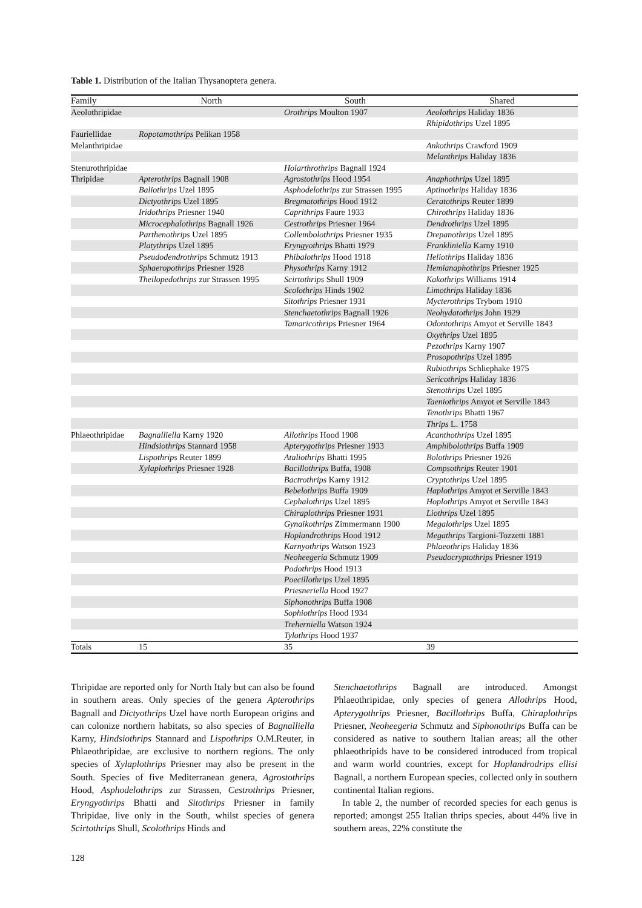Table 1. Distribution of the Italian Thysanoptera genera.
| Family | North | South | Shared |
| --- | --- | --- | --- |
| Aeolothripidae | | Orothrips Moulton 1907 | Aeolothrips Haliday 1836 |
| | | | Rhipidothrips Uzel 1895 |
| Fauriellidae | Ropotamothrips Pelikan 1958 | | |
| Melanthripidae | | | Ankothrips Crawford 1909 |
| | | | Melanthrips Haliday 1836 |
| Stenurothripidae | | Holarthrothrips Bagnall 1924 | |
| Thripidae | Apterothrips Bagnall 1908 | Agrostothrips Hood 1954 | Anaphothrips Uzel 1895 |
| | Baliothrips Uzel 1895 | Asphodelothrips zur Strassen 1995 | Aptinothrips Haliday 1836 |
| | Dictyothrips Uzel 1895 | Bregmatothrips Hood 1912 | Ceratothrips Reuter 1899 |
| | Iridothrips Priesner 1940 | Caprithrips Faure 1933 | Chirothrips Haliday 1836 |
| | Microcephalothrips Bagnall 1926 | Cestrothrips Priesner 1964 | Dendrothrips Uzel 1895 |
| | Parthenothrips Uzel 1895 | Collembolothrips Priesner 1935 | Drepanothrips Uzel 1895 |
| | Platythrips Uzel 1895 | Eryngyothrips Bhatti 1979 | Frankliniella Karny 1910 |
| | Pseudodendrothrips Schmutz 1913 | Phibalothrips Hood 1918 | Heliothrips Haliday 1836 |
| | Sphaeropothrips Priesner 1928 | Physothrips Karny 1912 | Hemianaphothrips Priesner 1925 |
| | Theilopedothrips zur Strassen 1995 | Scirtothrips Shull 1909 | Kakothrips Williams 1914 |
| | | Scolothrips Hinds 1902 | Limothrips Haliday 1836 |
| | | Sitothrips Priesner 1931 | Mycterothrips Trybom 1910 |
| | | Stenchaetothrips Bagnall 1926 | Neohydatothrips John 1929 |
| | | Tamaricothrips Priesner 1964 | Odontothrips Amyot et Serville 1843 |
| | | | Oxythrips Uzel 1895 |
| | | | Pezothrips Karny 1907 |
| | | | Prosopothrips Uzel 1895 |
| | | | Rubiothrips Schliephake 1975 |
| | | | Sericothrips Haliday 1836 |
| | | | Stenothrips Uzel 1895 |
| | | | Taeniothrips Amyot et Serville 1843 |
| | | | Tenothrips Bhatti 1967 |
| | | | Thrips L. 1758 |
| Phlaeothripidae | Bagnalliella Karny 1920 | Allothrips Hood 1908 | Acanthothrips Uzel 1895 |
| | Hindsiothrips Stannard 1958 | Apterygothrips Priesner 1933 | Amphibolothrips Buffa 1909 |
| | Lispothrips Reuter 1899 | Ataliothrips Bhatti 1995 | Bolothrips Priesner 1926 |
| | Xylaplothrips Priesner 1928 | Bacillothrips Buffa, 1908 | Compsothrips Reuter 1901 |
| | | Bactrothrips Karny 1912 | Cryptothrips Uzel 1895 |
| | | Bebelothrips Buffa 1909 | Haplothrips Amyot et Serville 1843 |
| | | Cephalothrips Uzel 1895 | Hoplothrips Amyot et Serville 1843 |
| | | Chiraplothrips Priesner 1931 | Liothrips Uzel 1895 |
| | | Gynaikothrips Zimmermann 1900 | Megalothrips Uzel 1895 |
| | | Hoplandrothrips Hood 1912 | Megathrips Targioni-Tozzetti 1881 |
| | | Karnyothrips Watson 1923 | Phlaeothrips Haliday 1836 |
| | | Neoheegeria Schmutz 1909 | Pseudocryptothrips Priesner 1919 |
| | | Podothrips Hood 1913 | |
| | | Poecillothrips Uzel 1895 | |
| | | Priesneriella Hood 1927 | |
| | | Siphonothrips Buffa 1908 | |
| | | Sophiothrips Hood 1934 | |
| | | Treherniella Watson 1924 | |
| | | Tylothrips Hood 1937 | |
| Totals | 15 | 35 | 39 |
Thripidae are reported only for North Italy but can also be found in southern areas. Only species of the genera Apterothrips Bagnall and Dictyothrips Uzel have north European origins and can colonize northern habitats, so also species of Bagnalliella Karny, Hindsiothrips Stannard and Lispothrips O.M.Reuter, in Phlaeothripidae, are exclusive to northern regions. The only species of Xylaplothrips Priesner may also be present in the South. Species of five Mediterranean genera, Agrostothrips Hood, Asphodelothrips zur Strassen, Cestrothrips Priesner, Eryngyothrips Bhatti and Sitothrips Priesner in family Thripidae, live only in the South, whilst species of genera Scirtothrips Shull, Scolothrips Hinds and
Stenchaetothrips Bagnall are introduced. Amongst Phlaeothripidae, only species of genera Allothrips Hood, Apterygothrips Priesner, Bacillothrips Buffa, Chiraplothrips Priesner, Neoheegeria Schmutz and Siphonothrips Buffa can be considered as native to southern Italian areas; all the other phlaeothripids have to be considered introduced from tropical and warm world countries, except for Hoplandrodrips ellisi Bagnall, a northern European species, collected only in southern continental Italian regions.
In table 2, the number of recorded species for each genus is reported; amongst 255 Italian thrips species, about 44% live in southern areas, 22% constitute the
128